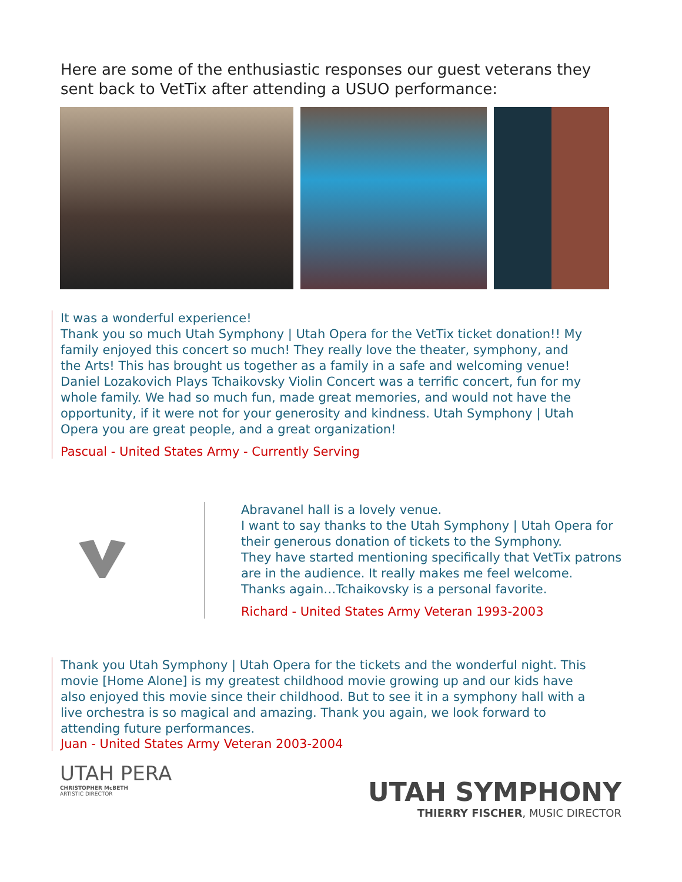Here are some of the enthusiastic responses our guest veterans they sent back to VetTix after attending a USUO performance:
It was a wonderful experience!
Thank you so much Utah Symphony | Utah Opera for the VetTix ticket donation!! My family enjoyed this concert so much! They really love the theater, symphony, and the Arts! This has brought us together as a family in a safe and welcoming venue! Daniel Lozakovich Plays Tchaikovsky Violin Concert was a terrific concert, fun for my whole family. We had so much fun, made great memories, and would not have the opportunity, if it were not for your generosity and kindness. Utah Symphony | Utah Opera you are great people, and a great organization!
Pascual - United States Army - Currently Serving
Abravanel hall is a lovely venue.
I want to say thanks to the Utah Symphony | Utah Opera for their generous donation of tickets to the Symphony.
They have started mentioning specifically that VetTix patrons are in the audience. It really makes me feel welcome.
Thanks again…Tchaikovsky is a personal favorite.
Richard - United States Army Veteran 1993-2003
Thank you Utah Symphony | Utah Opera for the tickets and the wonderful night. This movie [Home Alone] is my greatest childhood movie growing up and our kids have also enjoyed this movie since their childhood. But to see it in a symphony hall with a live orchestra is so magical and amazing. Thank you again, we look forward to attending future performances.
Juan - United States Army Veteran 2003-2004
UTAH PERA
CHRISTOPHER McBETH
ARTISTIC DIRECTOR
UTAH SYMPHONY
THIERRY FISCHER, MUSIC DIRECTOR